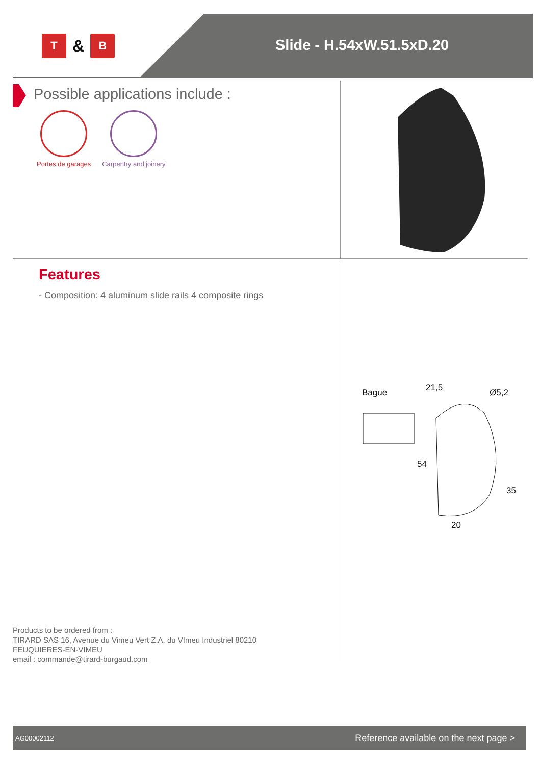T
&
B
Slide - H.54xW.51.5xD.20
Possible applications include :
Portes de garages Carpentry and joinery
Features
- Composition: 4 aluminum slide rails 4 composite rings
Bague 21,5 Ø5,2
54
35
20
Products to be ordered from :
TIRARD SAS 16, Avenue du Vimeu Vert Z.A. du VImeu Industriel 80210
FEUQUIERES-EN-VIMEU
email : commande@tirard-burgaud.com
AG00002112 Reference available on the next page >